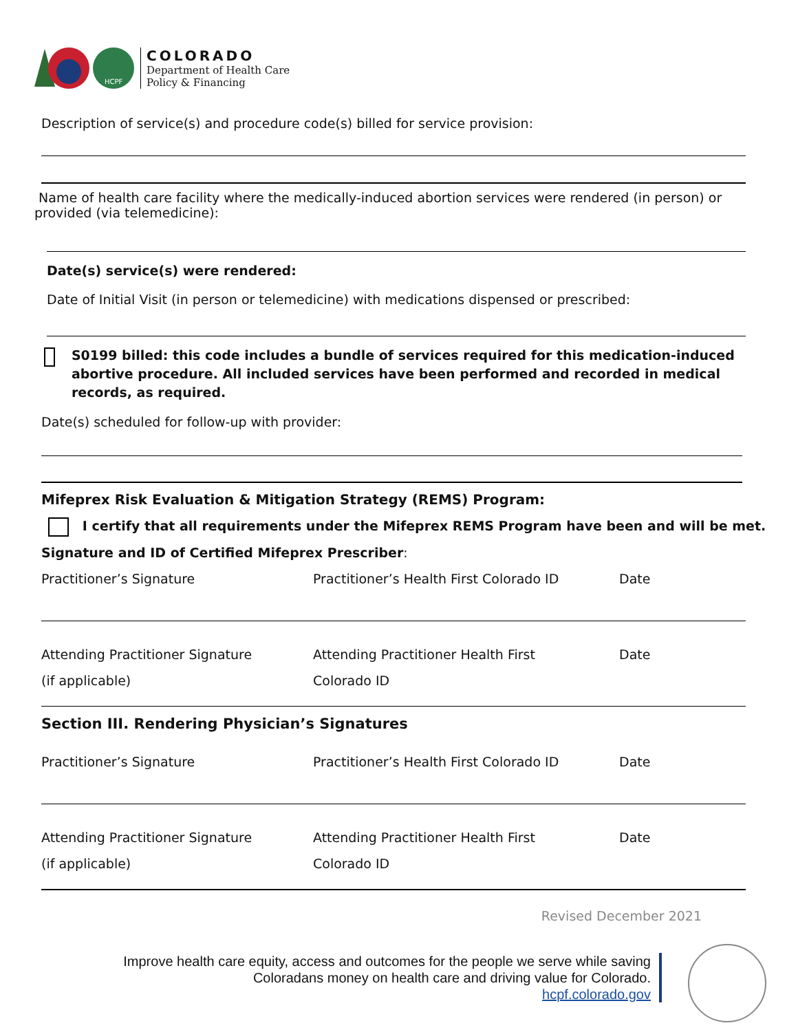HCPF
COLORADO
Department of Health Care
Policy & Financing
Description of service(s) and procedure code(s) billed for service provision:
Name of health care facility where the medically-induced abortion services were rendered (in person) or provided (via telemedicine):
Date(s) service(s) were rendered:
Date of Initial Visit (in person or telemedicine) with medications dispensed or prescribed:
S0199 billed: this code includes a bundle of services required for this medication-induced abortive procedure. All included services have been performed and recorded in medical records, as required.
Date(s) scheduled for follow-up with provider:
Mifeprex Risk Evaluation & Mitigation Strategy (REMS) Program:
I certify that all requirements under the Mifeprex REMS Program have been and will be met.
Signature and ID of Certified Mifeprex Prescriber:
Practitioner’s Signature Practitioner’s Health First Colorado ID Date
Attending Practitioner Signature
(if applicable)
Attending Practitioner Health First
Colorado ID
Date
Section III. Rendering Physician’s Signatures
Practitioner’s Signature Practitioner’s Health First Colorado ID Date
Attending Practitioner Signature
(if applicable)
Attending Practitioner Health First
Colorado ID
Date
Revised December 2021
Improve health care equity, access and outcomes for the people we serve while saving
Coloradans money on health care and driving value for Colorado.
hcpf.colorado.gov